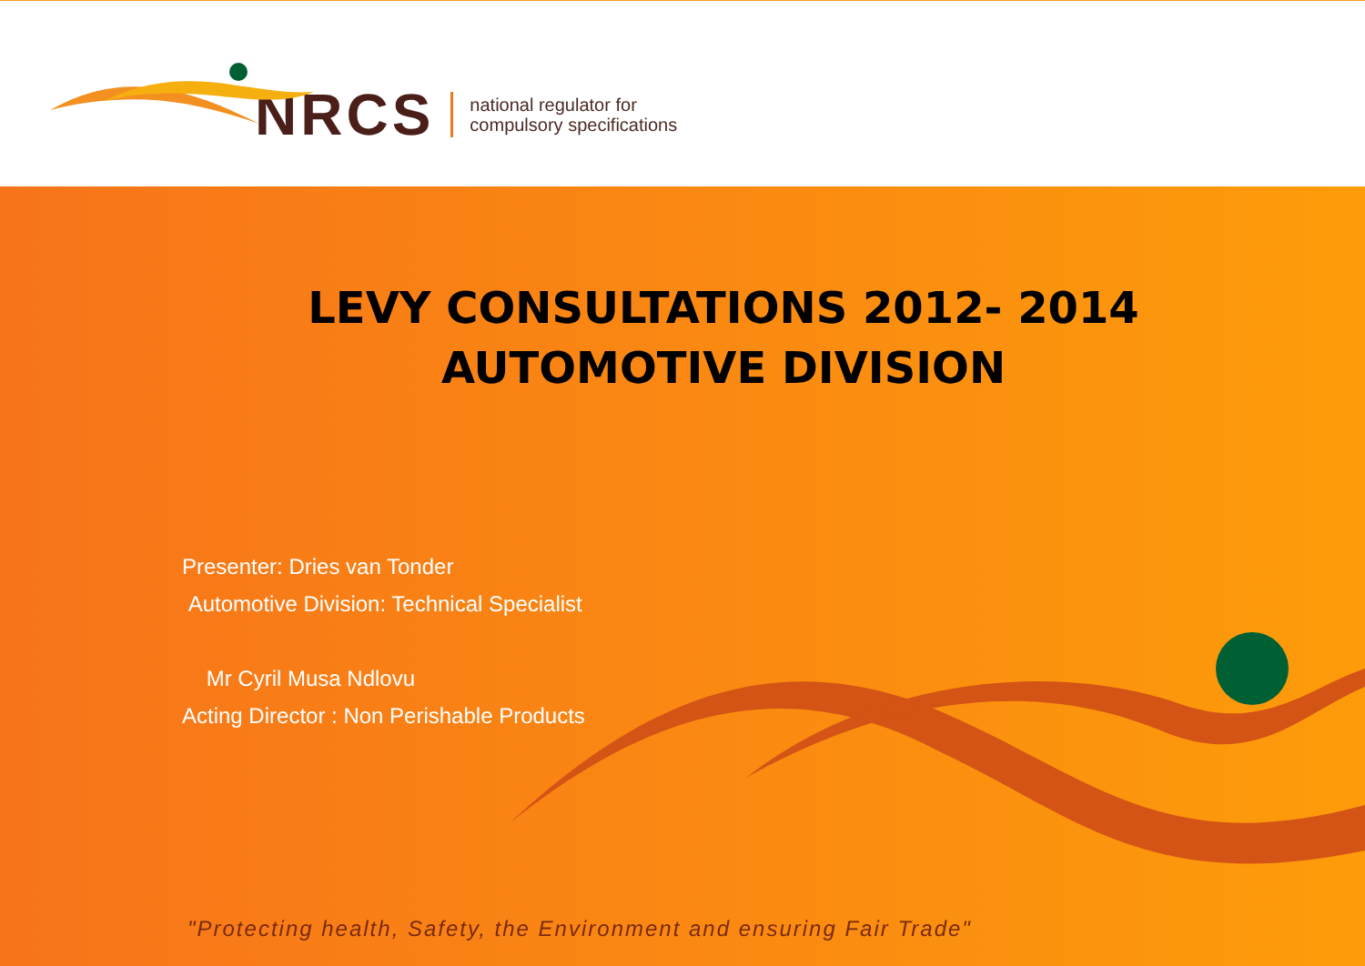NRCS national regulator for
compulsory specifications
LEVY CONSULTATIONS 2012- 2014
AUTOMOTIVE DIVISION
Presenter: Dries van Tonder
Automotive Division: Technical Specialist
Mr Cyril Musa Ndlovu
Acting Director : Non Perishable Products
"Protecting health, Safety, the Environment and ensuring Fair Trade"